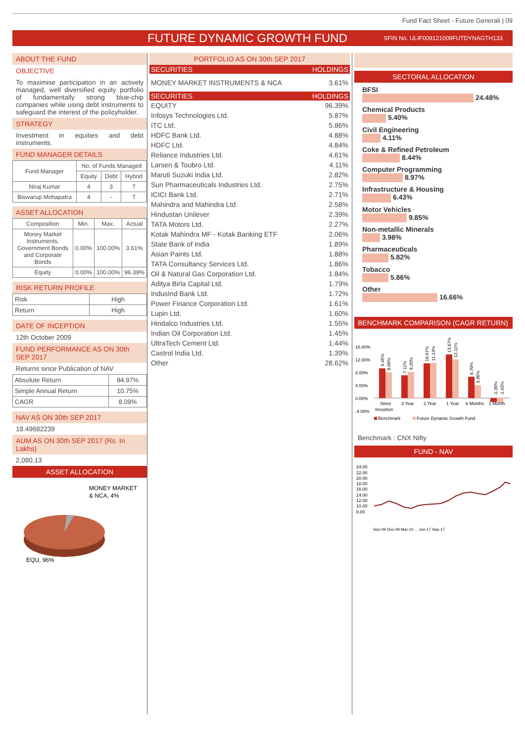Fund Fact Sheet - Future Generali | 09
FUTURE DYNAMIC GROWTH FUND SFIN No. ULIF009121009FUTDYNAGTH133
ABOUT THE FUND
OBJECTIVE
To maximise participation in an actively managed, well diversified equity portfolio of fundamentally strong blue-chip companies while using debt instruments to safeguard the interest of the policyholder.
STRATEGY
Investment in equities and debt instruments.
FUND MANAGER DETAILS
| Fund Manager | No. of Funds Managed | | |
| | Equity | Debt | Hybrid |
| Niraj Kumar | 4 | 3 | 7 |
| Biswarup Mohapatra | 4 | - | 7 |
ASSET ALLOCATION
| Composition | Min. | Max. | Actual |
| Money Market Instruments, Government Bonds and Corporate Bonds | 0.00% | 100.00% | 3.61% |
| Equity | 0.00% | 100.00% | 96.39% |
RISK RETURN PROFILE
| Risk | High |
| Return | High |
DATE OF INCEPTION
12th October 2009
FUND PERFORMANCE AS ON 30th SEP 2017
Returns since Publication of NAV
| Absolute Return | 84.97% |
| Simple Annual Return | 10.75% |
| CAGR | 8.09% |
NAV AS ON 30th SEP 2017
18.49682239
AUM AS ON 30th SEP 2017 (Rs. In Lakhs)
2,080.13
ASSET ALLOCATION
MONEY MARKET
& NCA, 4%
EQU, 96%
PORTFOLIO AS ON 30th SEP 2017
| SECURITIES | HOLDINGS |
| --- | --- |
| MONEY MARKET INSTRUMENTS & NCA | 3.61% |
| SECURITIES | HOLDINGS |
| EQUITY | 96.39% |
| Infosys Technologies Ltd. | 5.87% |
| ITC Ltd. | 5.86% |
| HDFC Bank Ltd. | 4.88% |
| HDFC Ltd. | 4.84% |
| Reliance Industries Ltd. | 4.61% |
| Larsen & Toubro Ltd. | 4.11% |
| Maruti Suzuki India Ltd. | 2.82% |
| Sun Pharmaceuticals Industries Ltd. | 2.75% |
| ICICI Bank Ltd. | 2.71% |
| Mahindra and Mahindra Ltd. | 2.58% |
| Hindustan Unilever | 2.39% |
| TATA Motors Ltd. | 2.27% |
| Kotak Mahindra MF - Kotak Banking ETF | 2.06% |
| State Bank of India | 1.89% |
| Asian Paints Ltd. | 1.88% |
| TATA Consultancy Services Ltd. | 1.86% |
| Oil & Natural Gas Corporation Ltd. | 1.84% |
| Aditya Birla Capital Ltd. | 1.79% |
| IndusInd Bank Ltd. | 1.72% |
| Power Finance Corporation Ltd. | 1.61% |
| Lupin Ltd. | 1.60% |
| Hindalco Industries Ltd. | 1.55% |
| Indian Oil Corporation Ltd. | 1.45% |
| UltraTech Cement Ltd. | 1.44% |
| Castrol India Ltd. | 1.39% |
| Other | 28.62% |
SECTORAL ALLOCATION
BFSI
24.48%
Chemical Products
5.40%
Civil Engineering
4.11%
Coke & Refined Petroleum
8.44%
Computer Programming
8.97%
Infrastructure & Housing
6.43%
Motor Vehicles
9.85%
Non-metallic Minerals
3.98%
Pharmaceuticals
5.82%
Tobacco
5.86%
Other
16.66%
BENCHMARK COMPARISON (CAGR RETURN)
16.00%
12.00%
8.00%
4.00%
0.00%
-4.00%
Since
Inception
3 Year
2 Year
1 Year
6 Months
1 Month
9.45%
8.09%
7.11%
8.20%
10.97%
11.13%
13.67%
12.11%
6.70%
3.96%
-1.30%
-1.43%
Benchmark
Future Dynamic Growth Fund
Benchmark : CNX Nifty
FUND - NAV
24.00
22.00
20.00
18.00
16.00
14.00
12.00
10.00
8.00
Sep-09 Dec-09 Mar-10 ... Jun-17 Sep-17